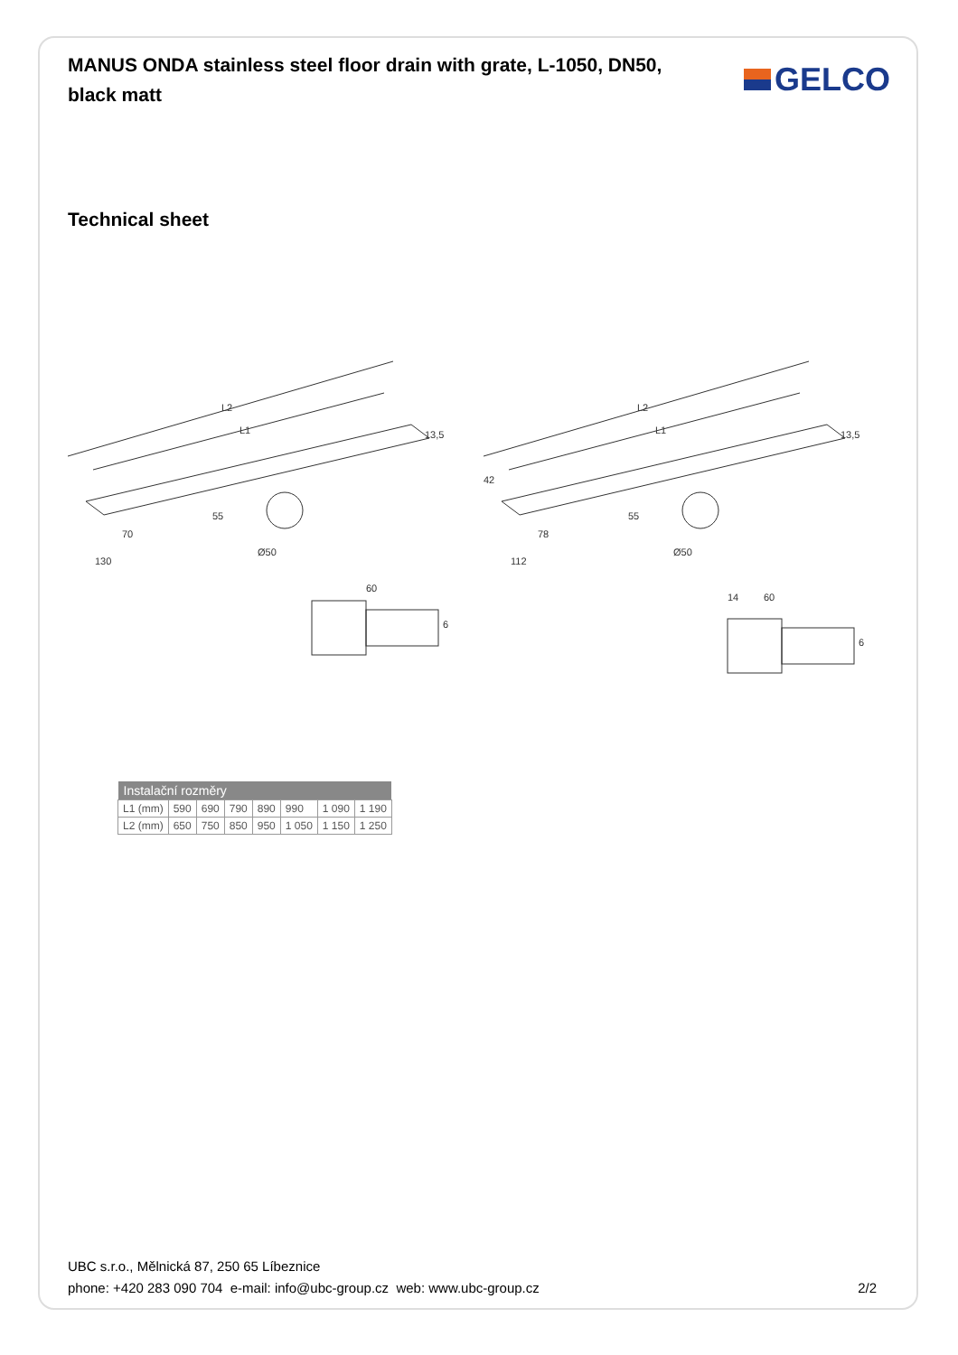MANUS ONDA stainless steel floor drain with grate, L-1050, DN50, black matt
GELCO
Technical sheet
L2
L1
13,5
55
Ø50
70
130
60
6
L2
L1
13,5
42
55
Ø50
78
112
14
60
6
| Instalační rozměry | | | | | | | |
| --- | --- | --- | --- | --- | --- | --- | --- |
| L1 (mm) | 590 | 690 | 790 | 890 | 990 | 1 090 | 1 190 |
| L2 (mm) | 650 | 750 | 850 | 950 | 1 050 | 1 150 | 1 250 |
UBC s.r.o., Mělnická 87, 250 65 Líbeznice
phone: +420 283 090 704 e-mail: info@ubc-group.cz web: www.ubc-group.cz 2/2